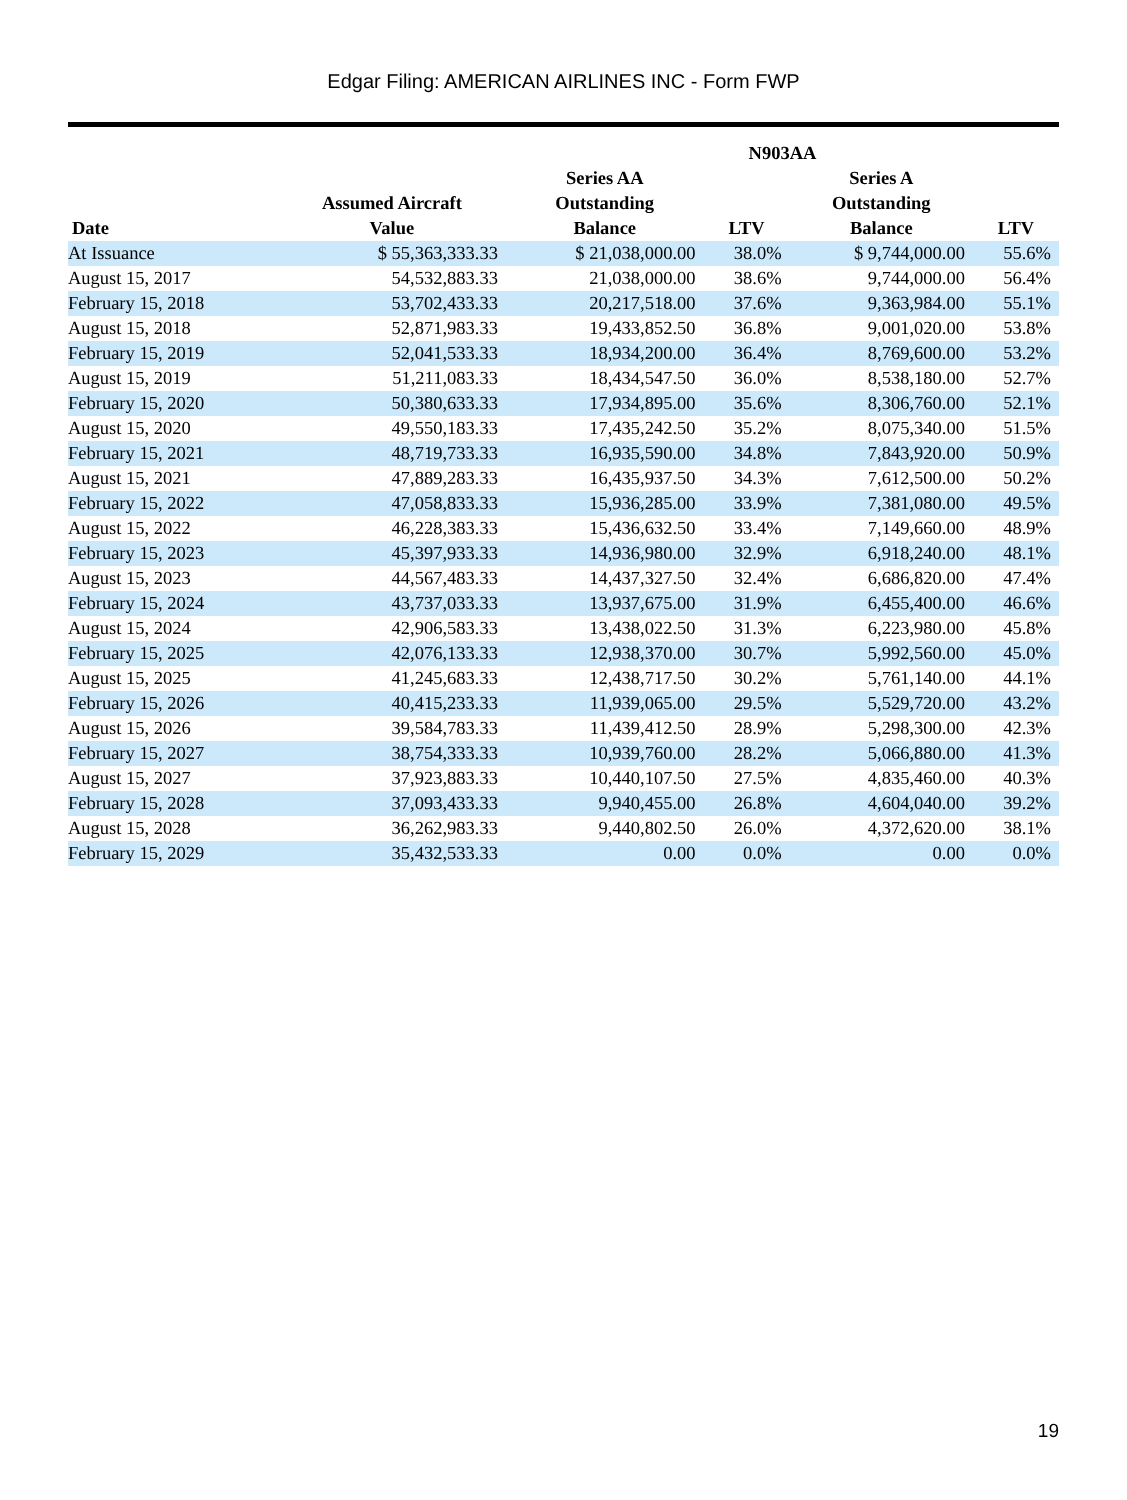Edgar Filing: AMERICAN AIRLINES INC - Form FWP
| | | N903AA | | | |
| --- | --- | --- | --- | --- | --- |
| Date | Assumed Aircraft Value | Series AA Outstanding Balance | LTV | Series A Outstanding Balance | LTV |
| At Issuance | $ 55,363,333.33 | $ 21,038,000.00 | 38.0% | $ 9,744,000.00 | 55.6% |
| August 15, 2017 | 54,532,883.33 | 21,038,000.00 | 38.6% | 9,744,000.00 | 56.4% |
| February 15, 2018 | 53,702,433.33 | 20,217,518.00 | 37.6% | 9,363,984.00 | 55.1% |
| August 15, 2018 | 52,871,983.33 | 19,433,852.50 | 36.8% | 9,001,020.00 | 53.8% |
| February 15, 2019 | 52,041,533.33 | 18,934,200.00 | 36.4% | 8,769,600.00 | 53.2% |
| August 15, 2019 | 51,211,083.33 | 18,434,547.50 | 36.0% | 8,538,180.00 | 52.7% |
| February 15, 2020 | 50,380,633.33 | 17,934,895.00 | 35.6% | 8,306,760.00 | 52.1% |
| August 15, 2020 | 49,550,183.33 | 17,435,242.50 | 35.2% | 8,075,340.00 | 51.5% |
| February 15, 2021 | 48,719,733.33 | 16,935,590.00 | 34.8% | 7,843,920.00 | 50.9% |
| August 15, 2021 | 47,889,283.33 | 16,435,937.50 | 34.3% | 7,612,500.00 | 50.2% |
| February 15, 2022 | 47,058,833.33 | 15,936,285.00 | 33.9% | 7,381,080.00 | 49.5% |
| August 15, 2022 | 46,228,383.33 | 15,436,632.50 | 33.4% | 7,149,660.00 | 48.9% |
| February 15, 2023 | 45,397,933.33 | 14,936,980.00 | 32.9% | 6,918,240.00 | 48.1% |
| August 15, 2023 | 44,567,483.33 | 14,437,327.50 | 32.4% | 6,686,820.00 | 47.4% |
| February 15, 2024 | 43,737,033.33 | 13,937,675.00 | 31.9% | 6,455,400.00 | 46.6% |
| August 15, 2024 | 42,906,583.33 | 13,438,022.50 | 31.3% | 6,223,980.00 | 45.8% |
| February 15, 2025 | 42,076,133.33 | 12,938,370.00 | 30.7% | 5,992,560.00 | 45.0% |
| August 15, 2025 | 41,245,683.33 | 12,438,717.50 | 30.2% | 5,761,140.00 | 44.1% |
| February 15, 2026 | 40,415,233.33 | 11,939,065.00 | 29.5% | 5,529,720.00 | 43.2% |
| August 15, 2026 | 39,584,783.33 | 11,439,412.50 | 28.9% | 5,298,300.00 | 42.3% |
| February 15, 2027 | 38,754,333.33 | 10,939,760.00 | 28.2% | 5,066,880.00 | 41.3% |
| August 15, 2027 | 37,923,883.33 | 10,440,107.50 | 27.5% | 4,835,460.00 | 40.3% |
| February 15, 2028 | 37,093,433.33 | 9,940,455.00 | 26.8% | 4,604,040.00 | 39.2% |
| August 15, 2028 | 36,262,983.33 | 9,440,802.50 | 26.0% | 4,372,620.00 | 38.1% |
| February 15, 2029 | 35,432,533.33 | 0.00 | 0.0% | 0.00 | 0.0% |
19